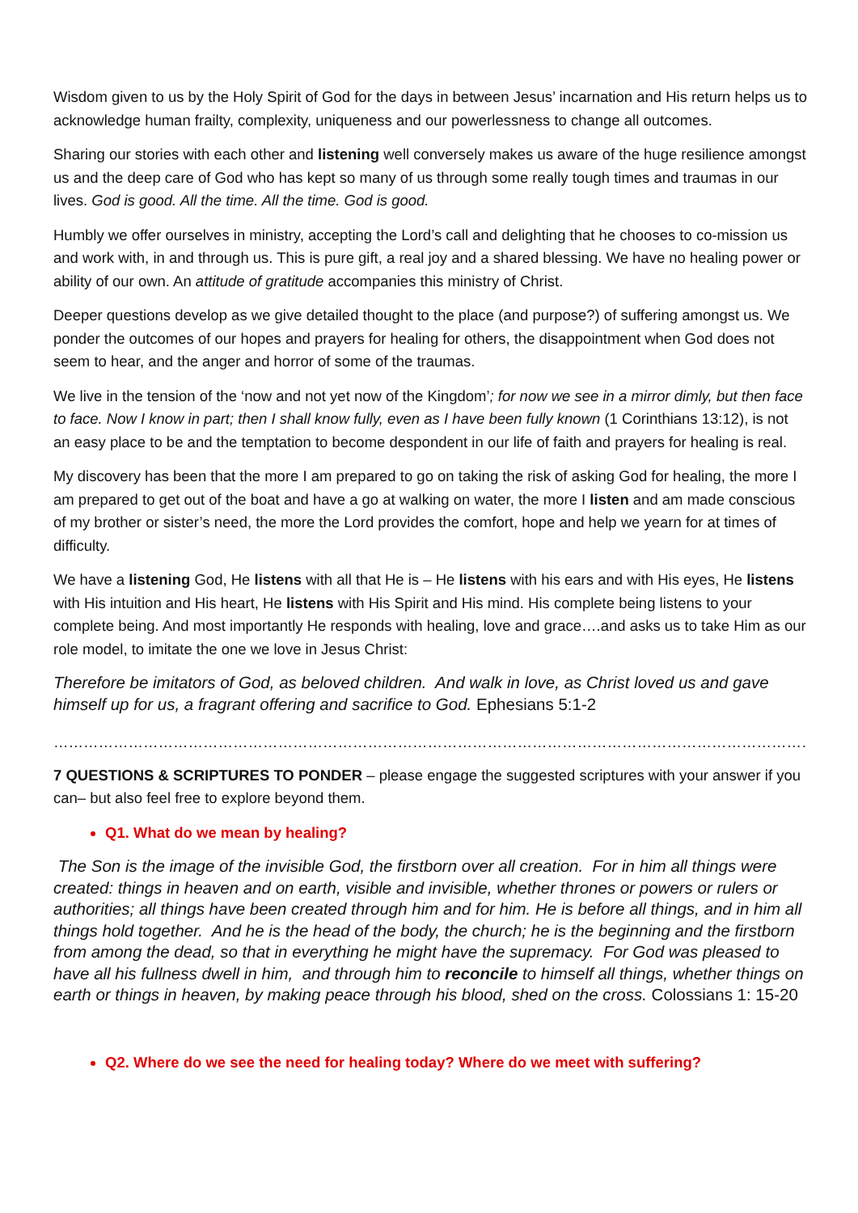Wisdom given to us by the Holy Spirit of God for the days in between Jesus’ incarnation and His return helps us to acknowledge human frailty, complexity, uniqueness and our powerlessness to change all outcomes.
Sharing our stories with each other and listening well conversely makes us aware of the huge resilience amongst us and the deep care of God who has kept so many of us through some really tough times and traumas in our lives. God is good. All the time. All the time. God is good.
Humbly we offer ourselves in ministry, accepting the Lord’s call and delighting that he chooses to co-mission us and work with, in and through us. This is pure gift, a real joy and a shared blessing. We have no healing power or ability of our own. An attitude of gratitude accompanies this ministry of Christ.
Deeper questions develop as we give detailed thought to the place (and purpose?) of suffering amongst us. We ponder the outcomes of our hopes and prayers for healing for others, the disappointment when God does not seem to hear, and the anger and horror of some of the traumas.
We live in the tension of the ‘now and not yet now of the Kingdom’; for now we see in a mirror dimly, but then face to face. Now I know in part; then I shall know fully, even as I have been fully known (1 Corinthians 13:12), is not an easy place to be and the temptation to become despondent in our life of faith and prayers for healing is real.
My discovery has been that the more I am prepared to go on taking the risk of asking God for healing, the more I am prepared to get out of the boat and have a go at walking on water, the more I listen and am made conscious of my brother or sister’s need, the more the Lord provides the comfort, hope and help we yearn for at times of difficulty.
We have a listening God, He listens with all that He is – He listens with his ears and with His eyes, He listens with His intuition and His heart, He listens with His Spirit and His mind. His complete being listens to your complete being. And most importantly He responds with healing, love and grace….and asks us to take Him as our role model, to imitate the one we love in Jesus Christ:
Therefore be imitators of God, as beloved children. And walk in love, as Christ loved us and gave himself up for us, a fragrant offering and sacrifice to God. Ephesians 5:1-2
……………………………………………………………………………………………………………………………………………………………………
7 QUESTIONS & SCRIPTURES TO PONDER – please engage the suggested scriptures with your answer if you can– but also feel free to explore beyond them.
Q1. What do we mean by healing?
The Son is the image of the invisible God, the firstborn over all creation. For in him all things were created: things in heaven and on earth, visible and invisible, whether thrones or powers or rulers or authorities; all things have been created through him and for him. He is before all things, and in him all things hold together. And he is the head of the body, the church; he is the beginning and the firstborn from among the dead, so that in everything he might have the supremacy. For God was pleased to have all his fullness dwell in him, and through him to reconcile to himself all things, whether things on earth or things in heaven, by making peace through his blood, shed on the cross. Colossians 1: 15-20
Q2. Where do we see the need for healing today? Where do we meet with suffering?